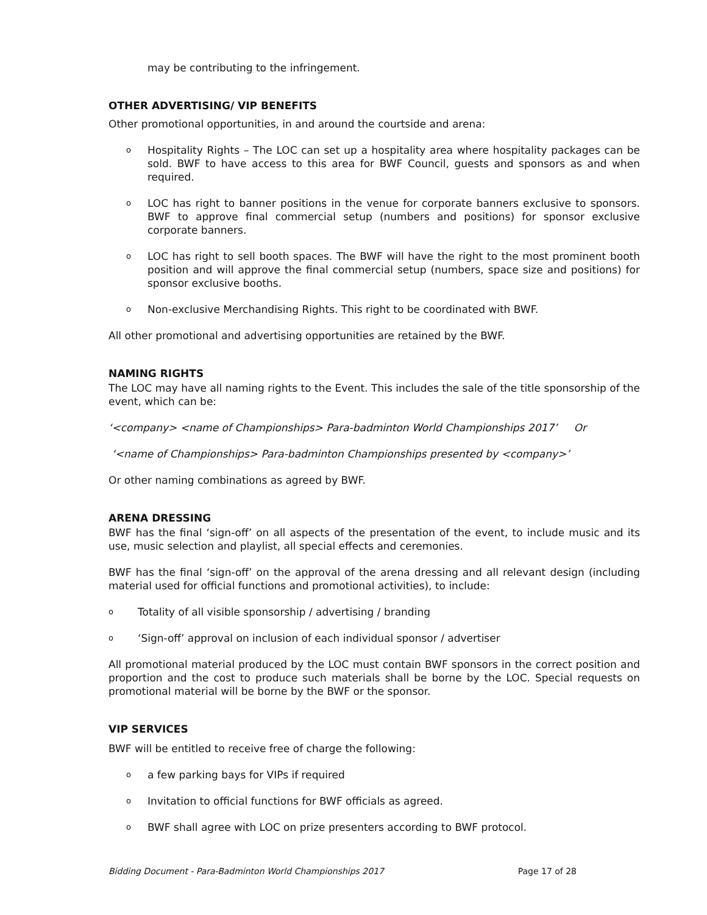may be contributing to the infringement.
OTHER ADVERTISING/ VIP BENEFITS
Other promotional opportunities, in and around the courtside and arena:
o Hospitality Rights – The LOC can set up a hospitality area where hospitality packages can be sold. BWF to have access to this area for BWF Council, guests and sponsors as and when required.
o LOC has right to banner positions in the venue for corporate banners exclusive to sponsors. BWF to approve final commercial setup (numbers and positions) for sponsor exclusive corporate banners.
o LOC has right to sell booth spaces. The BWF will have the right to the most prominent booth position and will approve the final commercial setup (numbers, space size and positions) for sponsor exclusive booths.
o Non-exclusive Merchandising Rights. This right to be coordinated with BWF.
All other promotional and advertising opportunities are retained by the BWF.
NAMING RIGHTS
The LOC may have all naming rights to the Event. This includes the sale of the title sponsorship of the event, which can be:
‘<company> <name of Championships> Para-badminton World Championships 2017’ Or
‘<name of Championships> Para-badminton Championships presented by <company>’
Or other naming combinations as agreed by BWF.
ARENA DRESSING
BWF has the final ‘sign-off’ on all aspects of the presentation of the event, to include music and its use, music selection and playlist, all special effects and ceremonies.
BWF has the final ‘sign-off’ on the approval of the arena dressing and all relevant design (including material used for official functions and promotional activities), to include:
o Totality of all visible sponsorship / advertising / branding
o ‘Sign-off’ approval on inclusion of each individual sponsor / advertiser
All promotional material produced by the LOC must contain BWF sponsors in the correct position and proportion and the cost to produce such materials shall be borne by the LOC. Special requests on promotional material will be borne by the BWF or the sponsor.
VIP SERVICES
BWF will be entitled to receive free of charge the following:
oa few parking bays for VIPs if required
o Invitation to official functions for BWF officials as agreed.
o BWF shall agree with LOC on prize presenters according to BWF protocol.
Bidding Document - Para-Badminton World Championships 2017 Page 17 of 28